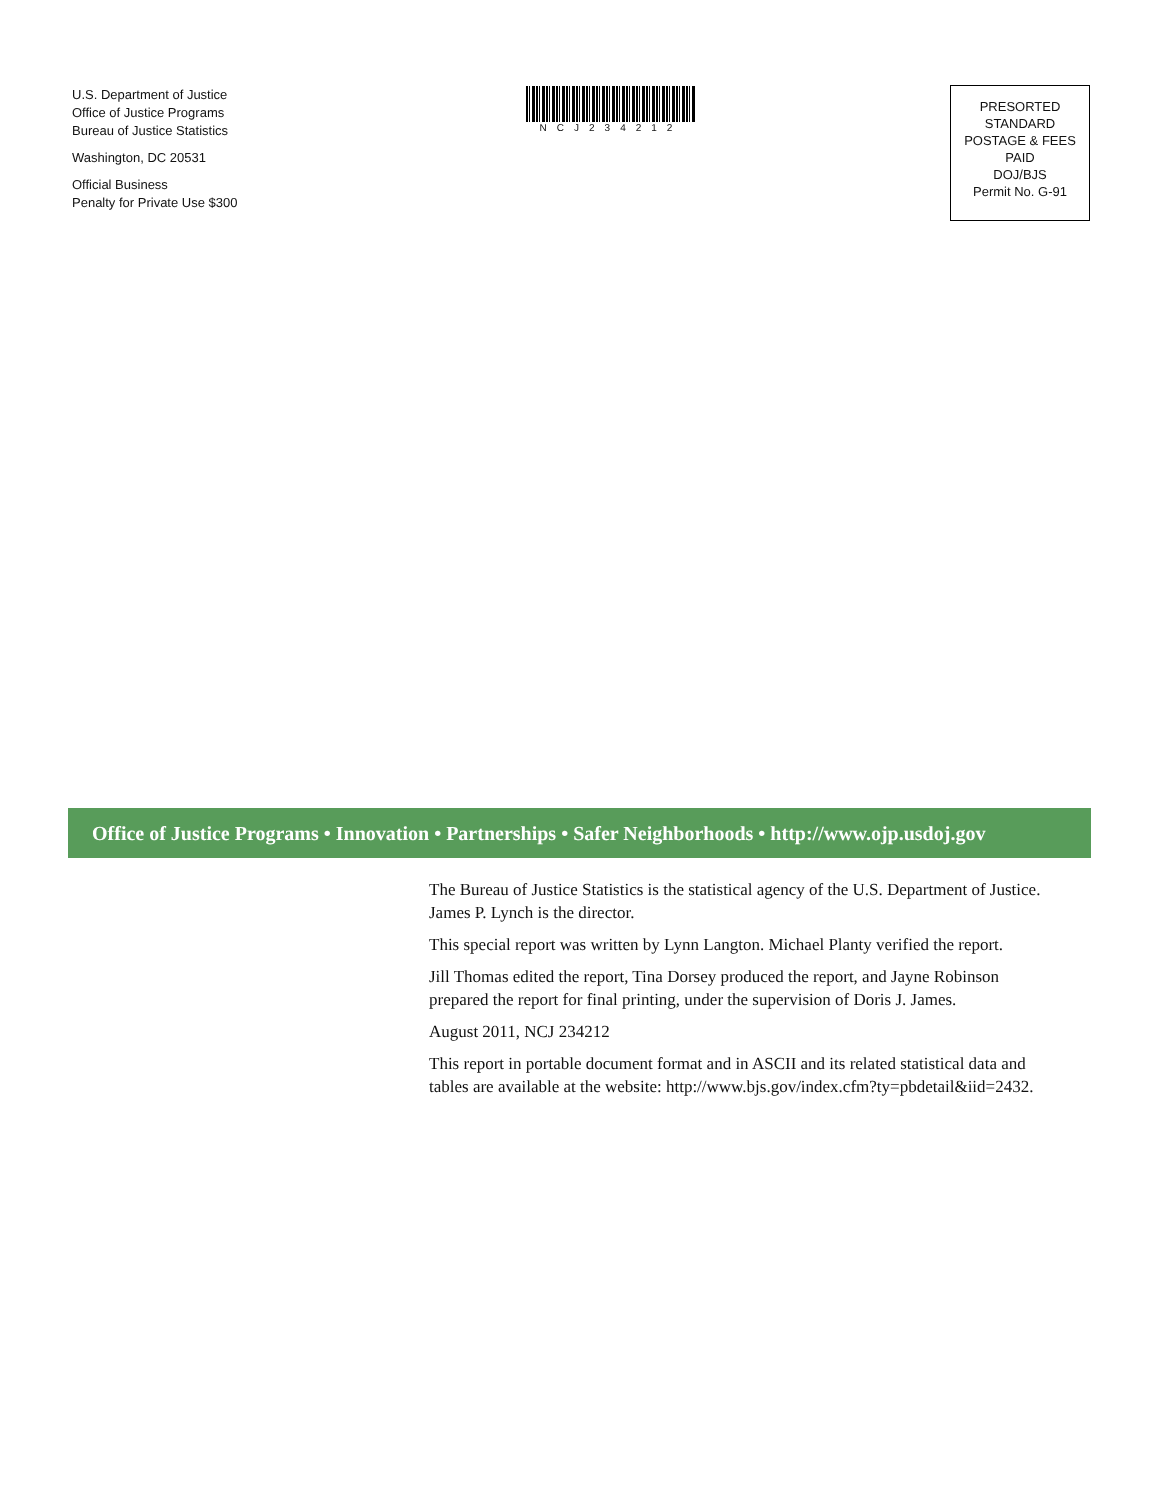U.S. Department of Justice
Office of Justice Programs
Bureau of Justice Statistics
Washington, DC 20531
Official Business
Penalty for Private Use $300
NCJ234212
PRESORTED STANDARD
POSTAGE & FEES PAID
DOJ/BJS
Permit No. G-91
Office of Justice Programs • Innovation • Partnerships • Safer Neighborhoods • http://www.ojp.usdoj.gov
The Bureau of Justice Statistics is the statistical agency of the U.S. Department of Justice. James P. Lynch is the director.
This special report was written by Lynn Langton. Michael Planty verified the report.
Jill Thomas edited the report, Tina Dorsey produced the report, and Jayne Robinson prepared the report for final printing, under the supervision of Doris J. James.
August 2011, NCJ 234212
This report in portable document format and in ASCII and its related statistical data and tables are available at the website: http://www.bjs.gov/index.cfm?ty=pbdetail&iid=2432.